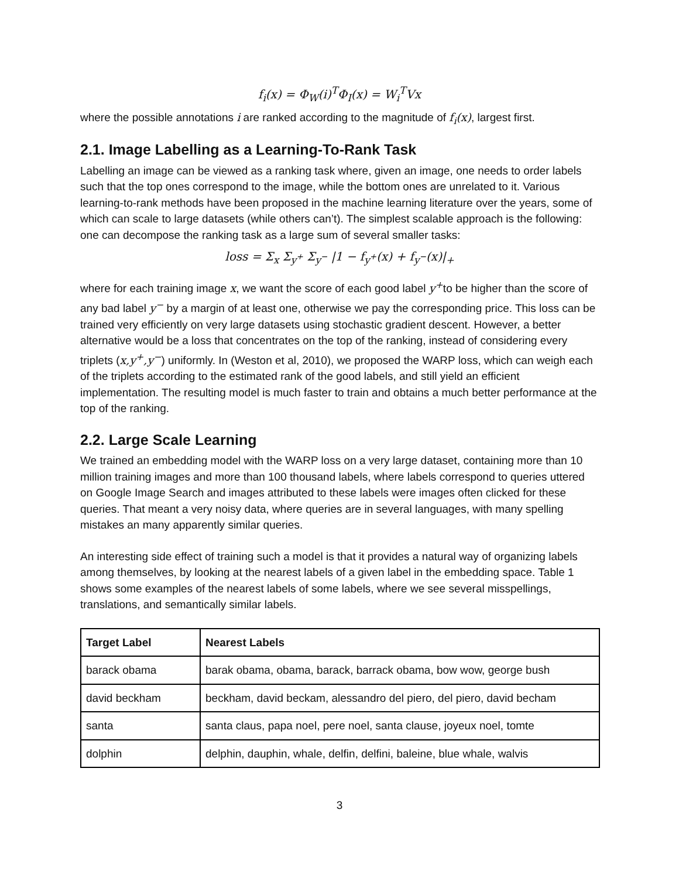f<sub>i</sub>(x) = Φ<sub>W</sub>(i)<sup>T</sup>Φ<sub>I</sub>(x) = W<sub>i</sub><sup>T</sup>Vx
where the possible annotations i are ranked according to the magnitude of f<sub>i</sub>(x), largest first.
2.1. Image Labelling as a Learning-To-Rank Task
Labelling an image can be viewed as a ranking task where, given an image, one needs to order labels such that the top ones correspond to the image, while the bottom ones are unrelated to it. Various learning-to-rank methods have been proposed in the machine learning literature over the years, some of which can scale to large datasets (while others can’t). The simplest scalable approach is the following: one can decompose the ranking task as a large sum of several smaller tasks:
loss = Σ<sub>x</sub> Σ<sub>y<sup>+</sup></sub> Σ<sub>y<sup>−</sup></sub> |1 − f<sub>y<sup>+</sup></sub>(x) + f<sub>y<sup>−</sup></sub>(x)|<sub>+</sub>
where for each training image x, we want the score of each good label y<sup>+</sup>to be higher than the score of any bad label y<sup>−</sup> by a margin of at least one, otherwise we pay the corresponding price. This loss can be trained very efficiently on very large datasets using stochastic gradient descent. However, a better alternative would be a loss that concentrates on the top of the ranking, instead of considering every triplets (x,y<sup>+</sup>,y<sup>−</sup>) uniformly. In (Weston et al, 2010), we proposed the WARP loss, which can weigh each of the triplets according to the estimated rank of the good labels, and still yield an efficient implementation. The resulting model is much faster to train and obtains a much better performance at the top of the ranking.
2.2. Large Scale Learning
We trained an embedding model with the WARP loss on a very large dataset, containing more than 10 million training images and more than 100 thousand labels, where labels correspond to queries uttered on Google Image Search and images attributed to these labels were images often clicked for these queries. That meant a very noisy data, where queries are in several languages, with many spelling mistakes an many apparently similar queries.
An interesting side effect of training such a model is that it provides a natural way of organizing labels among themselves, by looking at the nearest labels of a given label in the embedding space. Table 1 shows some examples of the nearest labels of some labels, where we see several misspellings, translations, and semantically similar labels.
| Target Label | Nearest Labels |
| --- | --- |
| barack obama | barak obama, obama, barack, barrack obama, bow wow, george bush |
| david beckham | beckham, david beckam, alessandro del piero, del piero, david becham |
| santa | santa claus, papa noel, pere noel, santa clause, joyeux noel, tomte |
| dolphin | delphin, dauphin, whale, delfin, delfini, baleine, blue whale, walvis |
3